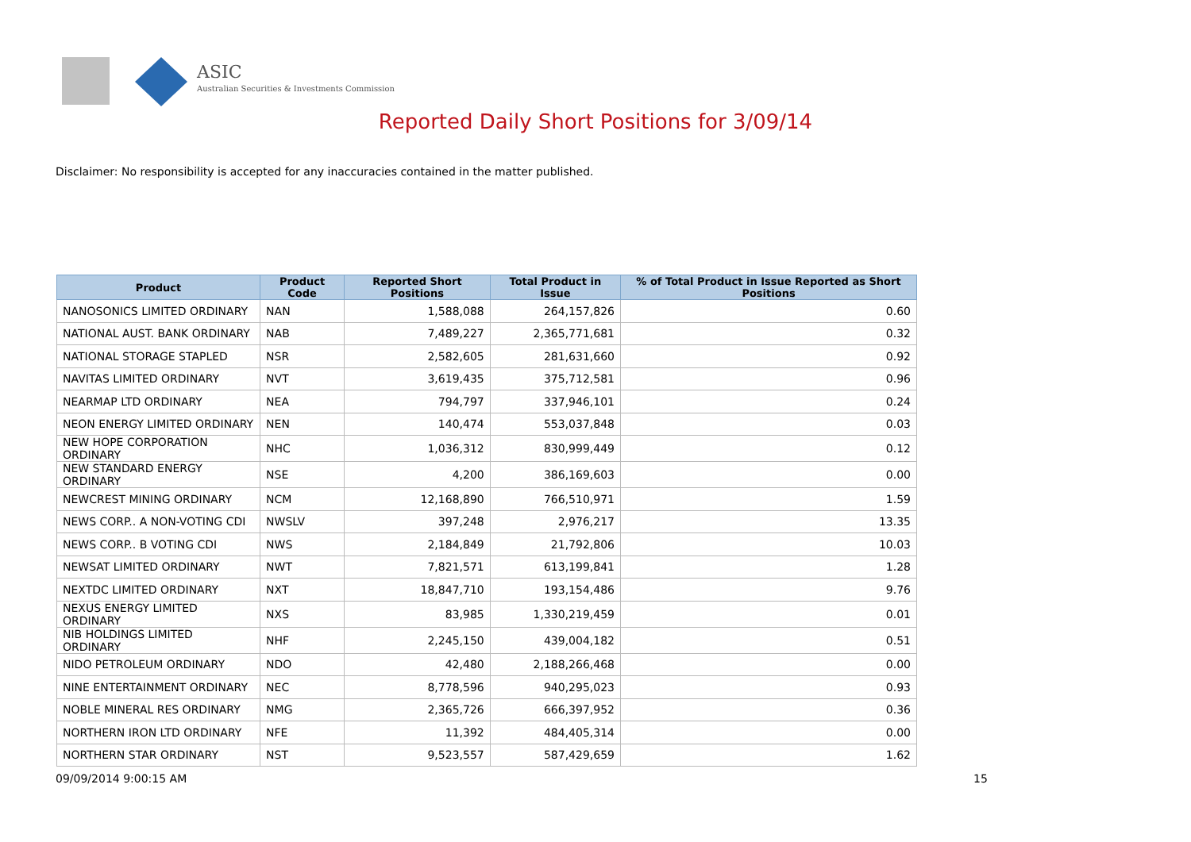ASIC
Australian Securities & Investments Commission
Reported Daily Short Positions for 3/09/14
Disclaimer: No responsibility is accepted for any inaccuracies contained in the matter published.
| Product | Product Code | Reported Short Positions | Total Product in Issue | % of Total Product in Issue Reported as Short Positions |
| --- | --- | --- | --- | --- |
| NANOSONICS LIMITED ORDINARY | NAN | 1,588,088 | 264,157,826 | 0.60 |
| NATIONAL AUST. BANK ORDINARY | NAB | 7,489,227 | 2,365,771,681 | 0.32 |
| NATIONAL STORAGE STAPLED | NSR | 2,582,605 | 281,631,660 | 0.92 |
| NAVITAS LIMITED ORDINARY | NVT | 3,619,435 | 375,712,581 | 0.96 |
| NEARMAP LTD ORDINARY | NEA | 794,797 | 337,946,101 | 0.24 |
| NEON ENERGY LIMITED ORDINARY | NEN | 140,474 | 553,037,848 | 0.03 |
| NEW HOPE CORPORATION ORDINARY | NHC | 1,036,312 | 830,999,449 | 0.12 |
| NEW STANDARD ENERGY ORDINARY | NSE | 4,200 | 386,169,603 | 0.00 |
| NEWCREST MINING ORDINARY | NCM | 12,168,890 | 766,510,971 | 1.59 |
| NEWS CORP.. A NON-VOTING CDI | NWSLV | 397,248 | 2,976,217 | 13.35 |
| NEWS CORP.. B VOTING CDI | NWS | 2,184,849 | 21,792,806 | 10.03 |
| NEWSAT LIMITED ORDINARY | NWT | 7,821,571 | 613,199,841 | 1.28 |
| NEXTDC LIMITED ORDINARY | NXT | 18,847,710 | 193,154,486 | 9.76 |
| NEXUS ENERGY LIMITED ORDINARY | NXS | 83,985 | 1,330,219,459 | 0.01 |
| NIB HOLDINGS LIMITED ORDINARY | NHF | 2,245,150 | 439,004,182 | 0.51 |
| NIDO PETROLEUM ORDINARY | NDO | 42,480 | 2,188,266,468 | 0.00 |
| NINE ENTERTAINMENT ORDINARY | NEC | 8,778,596 | 940,295,023 | 0.93 |
| NOBLE MINERAL RES ORDINARY | NMG | 2,365,726 | 666,397,952 | 0.36 |
| NORTHERN IRON LTD ORDINARY | NFE | 11,392 | 484,405,314 | 0.00 |
| NORTHERN STAR ORDINARY | NST | 9,523,557 | 587,429,659 | 1.62 |
09/09/2014 9:00:15 AM 15